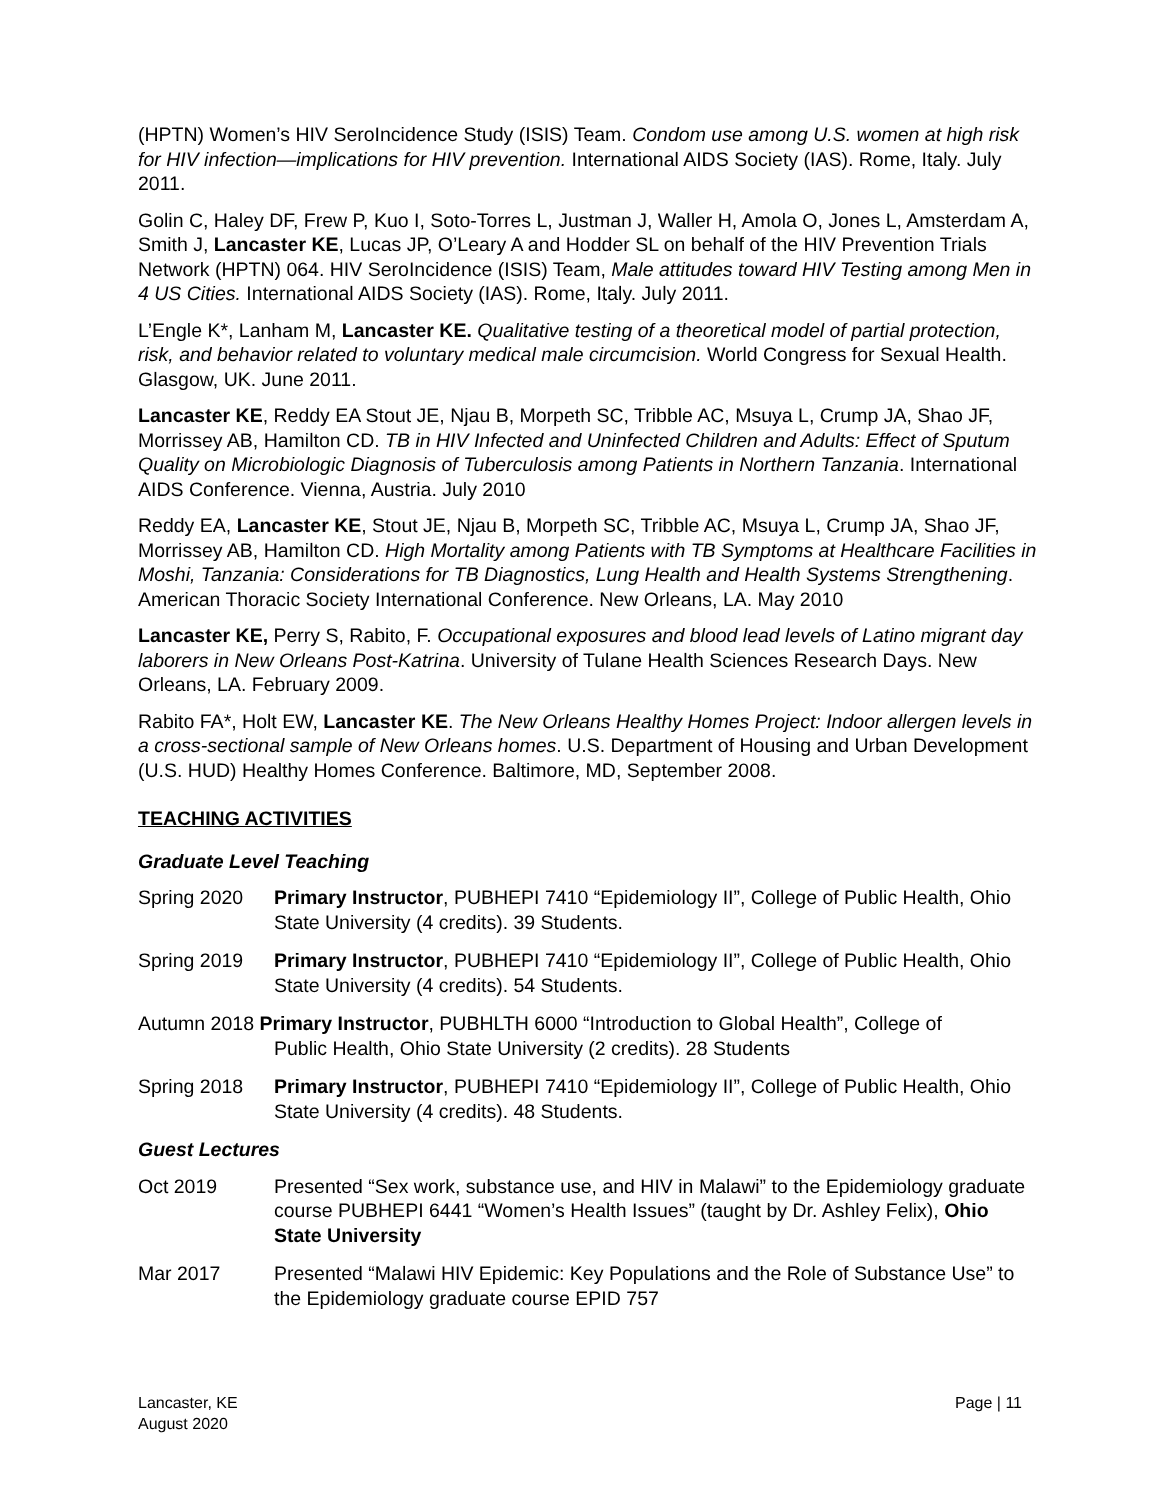(HPTN) Women’s HIV SeroIncidence Study (ISIS) Team. Condom use among U.S. women at high risk for HIV infection—implications for HIV prevention. International AIDS Society (IAS). Rome, Italy. July 2011.
Golin C, Haley DF, Frew P, Kuo I, Soto-Torres L, Justman J, Waller H, Amola O, Jones L, Amsterdam A, Smith J, Lancaster KE, Lucas JP, O’Leary A and Hodder SL on behalf of the HIV Prevention Trials Network (HPTN) 064. HIV SeroIncidence (ISIS) Team, Male attitudes toward HIV Testing among Men in 4 US Cities. International AIDS Society (IAS). Rome, Italy. July 2011.
L’Engle K*, Lanham M, Lancaster KE. Qualitative testing of a theoretical model of partial protection, risk, and behavior related to voluntary medical male circumcision. World Congress for Sexual Health. Glasgow, UK. June 2011.
Lancaster KE, Reddy EA Stout JE, Njau B, Morpeth SC, Tribble AC, Msuya L, Crump JA, Shao JF, Morrissey AB, Hamilton CD. TB in HIV Infected and Uninfected Children and Adults: Effect of Sputum Quality on Microbiologic Diagnosis of Tuberculosis among Patients in Northern Tanzania. International AIDS Conference. Vienna, Austria. July 2010
Reddy EA, Lancaster KE, Stout JE, Njau B, Morpeth SC, Tribble AC, Msuya L, Crump JA, Shao JF, Morrissey AB, Hamilton CD. High Mortality among Patients with TB Symptoms at Healthcare Facilities in Moshi, Tanzania: Considerations for TB Diagnostics, Lung Health and Health Systems Strengthening. American Thoracic Society International Conference. New Orleans, LA. May 2010
Lancaster KE, Perry S, Rabito, F. Occupational exposures and blood lead levels of Latino migrant day laborers in New Orleans Post-Katrina. University of Tulane Health Sciences Research Days. New Orleans, LA. February 2009.
Rabito FA*, Holt EW, Lancaster KE. The New Orleans Healthy Homes Project: Indoor allergen levels in a cross-sectional sample of New Orleans homes. U.S. Department of Housing and Urban Development (U.S. HUD) Healthy Homes Conference. Baltimore, MD, September 2008.
TEACHING ACTIVITIES
Graduate Level Teaching
Spring 2020 Primary Instructor, PUBHEPI 7410 “Epidemiology II”, College of Public Health, Ohio State University (4 credits). 39 Students.
Spring 2019 Primary Instructor, PUBHEPI 7410 “Epidemiology II”, College of Public Health, Ohio State University (4 credits). 54 Students.
Autumn 2018 Primary Instructor, PUBHLTH 6000 “Introduction to Global Health”, College of
Public Health, Ohio State University (2 credits). 28 Students
Spring 2018 Primary Instructor, PUBHEPI 7410 “Epidemiology II”, College of Public Health, Ohio State University (4 credits). 48 Students.
Guest Lectures
Oct 2019 Presented “Sex work, substance use, and HIV in Malawi” to the Epidemiology graduate course PUBHEPI 6441 “Women’s Health Issues” (taught by Dr. Ashley Felix), Ohio State University
Mar 2017 Presented “Malawi HIV Epidemic: Key Populations and the Role of Substance Use” to the Epidemiology graduate course EPID 757
Lancaster, KE
August 2020
Page | 11